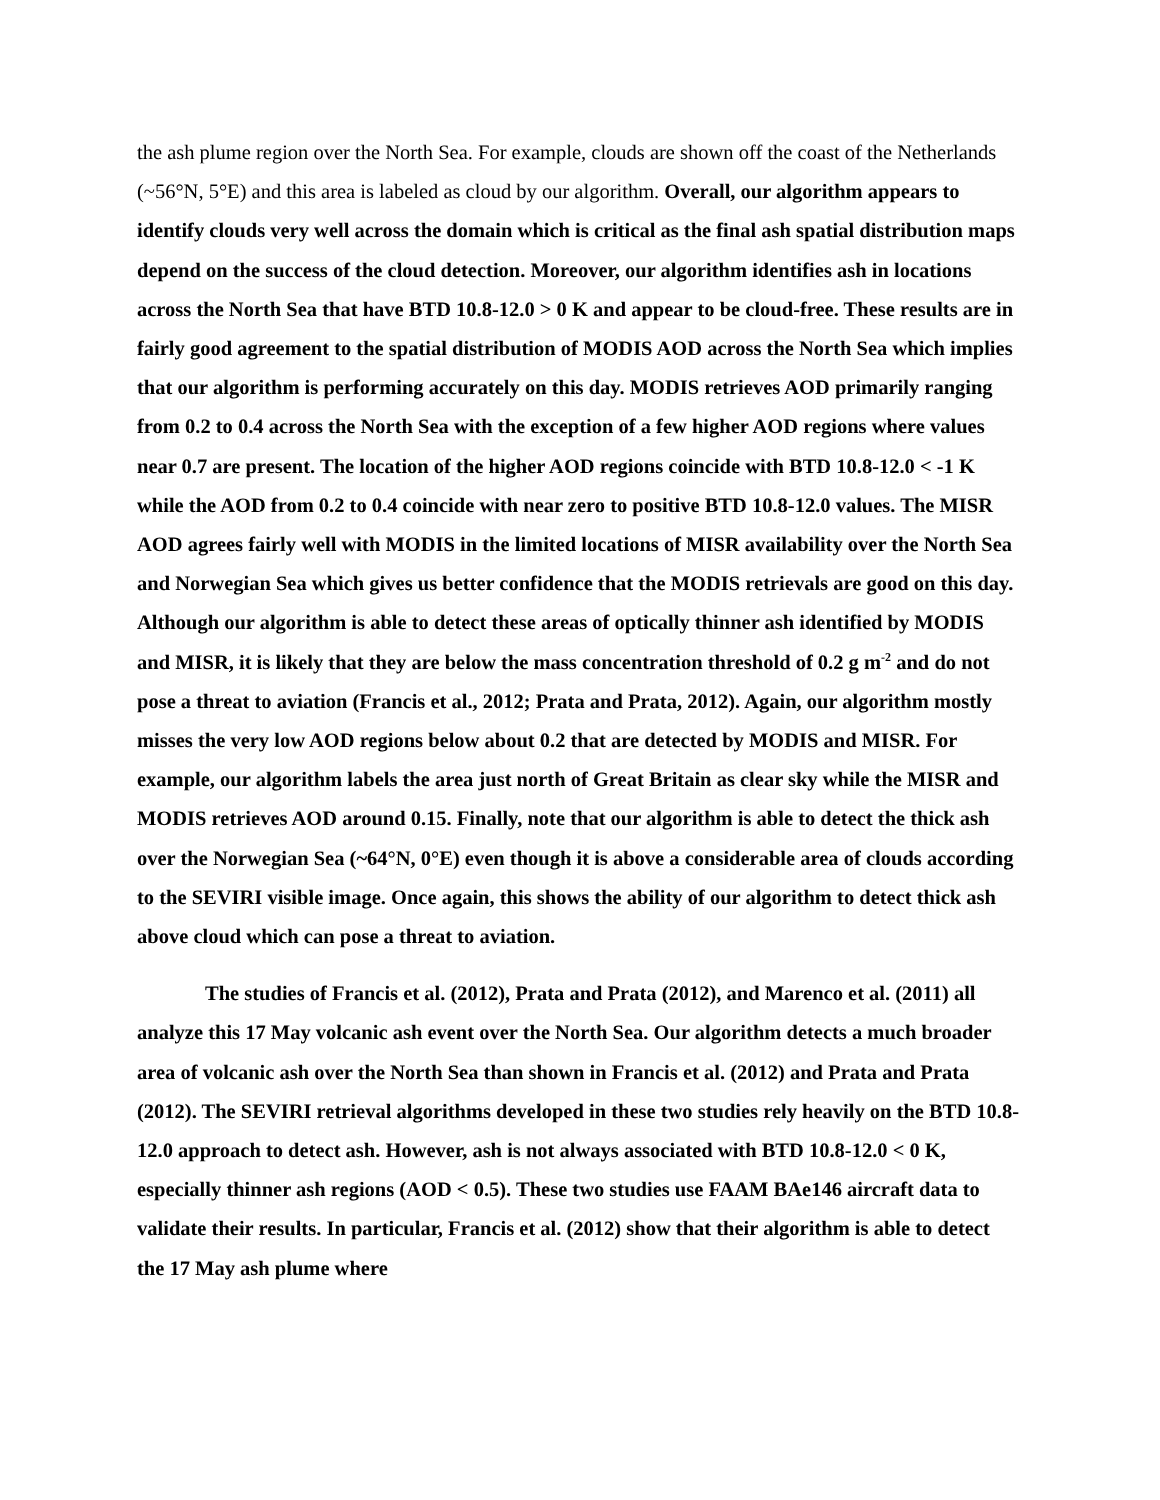the ash plume region over the North Sea. For example, clouds are shown off the coast of the Netherlands (~56°N, 5°E) and this area is labeled as cloud by our algorithm. Overall, our algorithm appears to identify clouds very well across the domain which is critical as the final ash spatial distribution maps depend on the success of the cloud detection. Moreover, our algorithm identifies ash in locations across the North Sea that have BTD 10.8-12.0 > 0 K and appear to be cloud-free. These results are in fairly good agreement to the spatial distribution of MODIS AOD across the North Sea which implies that our algorithm is performing accurately on this day. MODIS retrieves AOD primarily ranging from 0.2 to 0.4 across the North Sea with the exception of a few higher AOD regions where values near 0.7 are present. The location of the higher AOD regions coincide with BTD 10.8-12.0 < -1 K while the AOD from 0.2 to 0.4 coincide with near zero to positive BTD 10.8-12.0 values. The MISR AOD agrees fairly well with MODIS in the limited locations of MISR availability over the North Sea and Norwegian Sea which gives us better confidence that the MODIS retrievals are good on this day. Although our algorithm is able to detect these areas of optically thinner ash identified by MODIS and MISR, it is likely that they are below the mass concentration threshold of 0.2 g m<sup>-2</sup> and do not pose a threat to aviation (Francis et al., 2012; Prata and Prata, 2012). Again, our algorithm mostly misses the very low AOD regions below about 0.2 that are detected by MODIS and MISR. For example, our algorithm labels the area just north of Great Britain as clear sky while the MISR and MODIS retrieves AOD around 0.15. Finally, note that our algorithm is able to detect the thick ash over the Norwegian Sea (~64°N, 0°E) even though it is above a considerable area of clouds according to the SEVIRI visible image. Once again, this shows the ability of our algorithm to detect thick ash above cloud which can pose a threat to aviation.
The studies of Francis et al. (2012), Prata and Prata (2012), and Marenco et al. (2011) all analyze this 17 May volcanic ash event over the North Sea. Our algorithm detects a much broader area of volcanic ash over the North Sea than shown in Francis et al. (2012) and Prata and Prata (2012). The SEVIRI retrieval algorithms developed in these two studies rely heavily on the BTD 10.8-12.0 approach to detect ash. However, ash is not always associated with BTD 10.8-12.0 < 0 K, especially thinner ash regions (AOD < 0.5). These two studies use FAAM BAe146 aircraft data to validate their results. In particular, Francis et al. (2012) show that their algorithm is able to detect the 17 May ash plume where